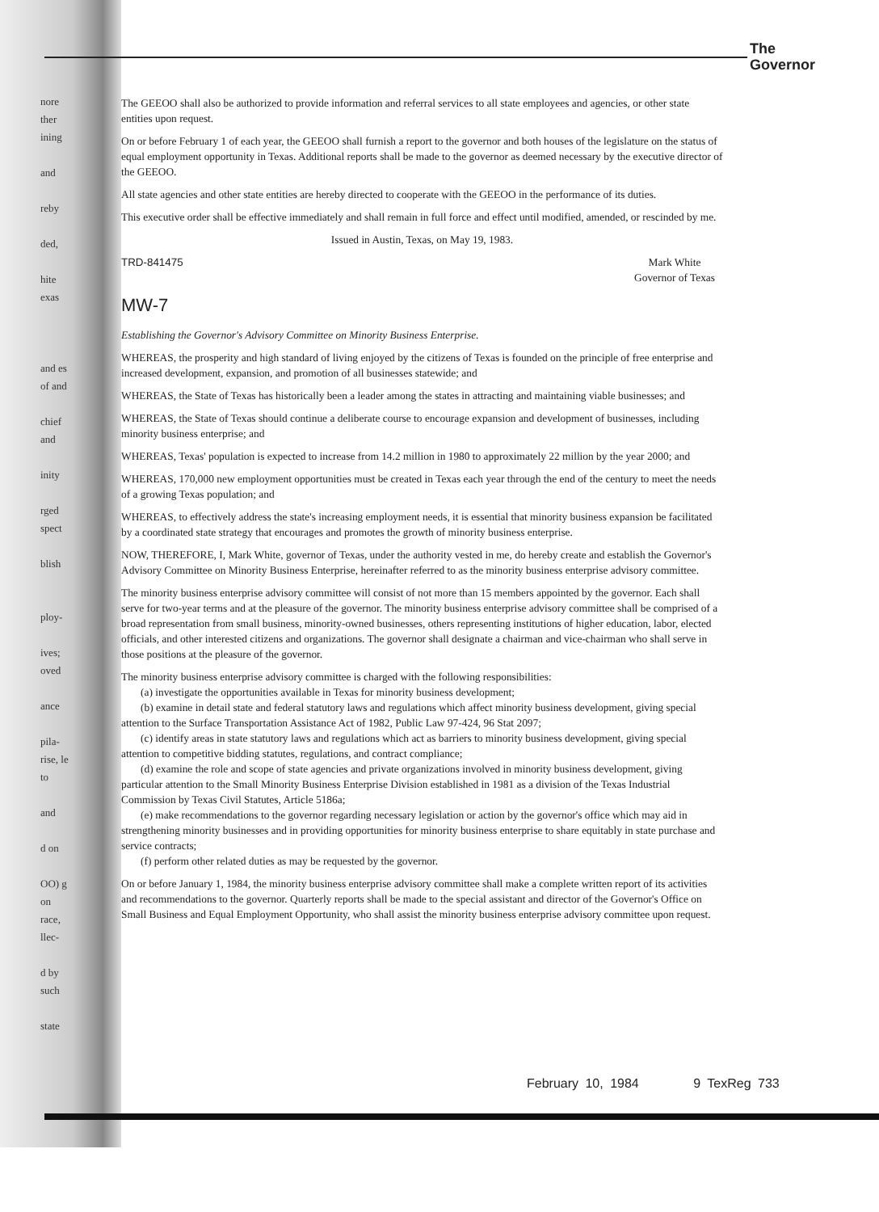The
Governor
nore ther ining
and
reby
ded,
hite exas
and es of and
chief and
inity
rged spect
blish
ploy-
ives; oved
ance
pila- rise, le to
and
d on
OO) g on race, llec-
d by such
state
The GEEOO shall also be authorized to provide information and referral services to all state employees and agencies, or other state entities upon request.
On or before February 1 of each year, the GEEOO shall furnish a report to the governor and both houses of the legislature on the status of equal employment opportunity in Texas. Additional reports shall be made to the governor as deemed necessary by the executive director of the GEEOO.
All state agencies and other state entities are hereby directed to cooperate with the GEEOO in the performance of its duties.
This executive order shall be effective immediately and shall remain in full force and effect until modified, amended, or rescinded by me.
Issued in Austin, Texas, on May 19, 1983.
TRD-841475 Mark White
Governor of Texas
MW-7
Establishing the Governor's Advisory Committee on Minority Business Enterprise.
WHEREAS, the prosperity and high standard of living enjoyed by the citizens of Texas is founded on the principle of free enterprise and increased development, expansion, and promotion of all businesses statewide; and
WHEREAS, the State of Texas has historically been a leader among the states in attracting and maintaining viable businesses; and
WHEREAS, the State of Texas should continue a deliberate course to encourage expansion and development of businesses, including minority business enterprise; and
WHEREAS, Texas' population is expected to increase from 14.2 million in 1980 to approximately 22 million by the year 2000; and
WHEREAS, 170,000 new employment opportunities must be created in Texas each year through the end of the century to meet the needs of a growing Texas population; and
WHEREAS, to effectively address the state's increasing employment needs, it is essential that minority business expansion be facilitated by a coordinated state strategy that encourages and promotes the growth of minority business enterprise.
NOW, THEREFORE, I, Mark White, governor of Texas, under the authority vested in me, do hereby create and establish the Governor's Advisory Committee on Minority Business Enterprise, hereinafter referred to as the minority business enterprise advisory committee.
The minority business enterprise advisory committee will consist of not more than 15 members appointed by the governor. Each shall serve for two-year terms and at the pleasure of the governor. The minority business enterprise advisory committee shall be comprised of a broad representation from small business, minority-owned businesses, others representing institutions of higher education, labor, elected officials, and other interested citizens and organizations. The governor shall designate a chairman and vice-chairman who shall serve in those positions at the pleasure of the governor.
The minority business enterprise advisory committee is charged with the following responsibilities:
(a) investigate the opportunities available in Texas for minority business development;
(b) examine in detail state and federal statutory laws and regulations which affect minority business development, giving special attention to the Surface Transportation Assistance Act of 1982, Public Law 97-424, 96 Stat 2097;
(c) identify areas in state statutory laws and regulations which act as barriers to minority business development, giving special attention to competitive bidding statutes, regulations, and contract compliance;
(d) examine the role and scope of state agencies and private organizations involved in minority business development, giving particular attention to the Small Minority Business Enterprise Division established in 1981 as a division of the Texas Industrial Commission by Texas Civil Statutes, Article 5186a;
(e) make recommendations to the governor regarding necessary legislation or action by the governor's office which may aid in strengthening minority businesses and in providing opportunities for minority business enterprise to share equitably in state purchase and service contracts;
(f) perform other related duties as may be requested by the governor.
On or before January 1, 1984, the minority business enterprise advisory committee shall make a complete written report of its activities and recommendations to the governor. Quarterly reports shall be made to the special assistant and director of the Governor's Office on Small Business and Equal Employment Opportunity, who shall assist the minority business enterprise advisory committee upon request.
February 10, 1984 9 TexReg 733